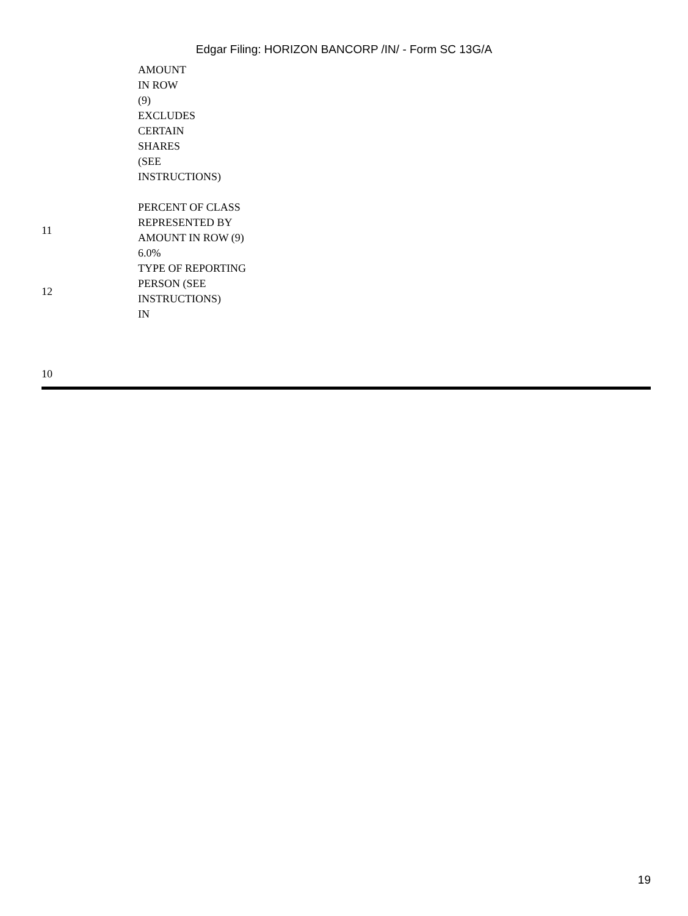Edgar Filing: HORIZON BANCORP /IN/ - Form SC 13G/A
| | AMOUNT IN ROW (9) EXCLUDES CERTAIN SHARES (SEE INSTRUCTIONS) |
| 11 | PERCENT OF CLASS REPRESENTED BY AMOUNT IN ROW (9) 6.0% |
| 12 | TYPE OF REPORTING PERSON (SEE INSTRUCTIONS) IN |
10
19